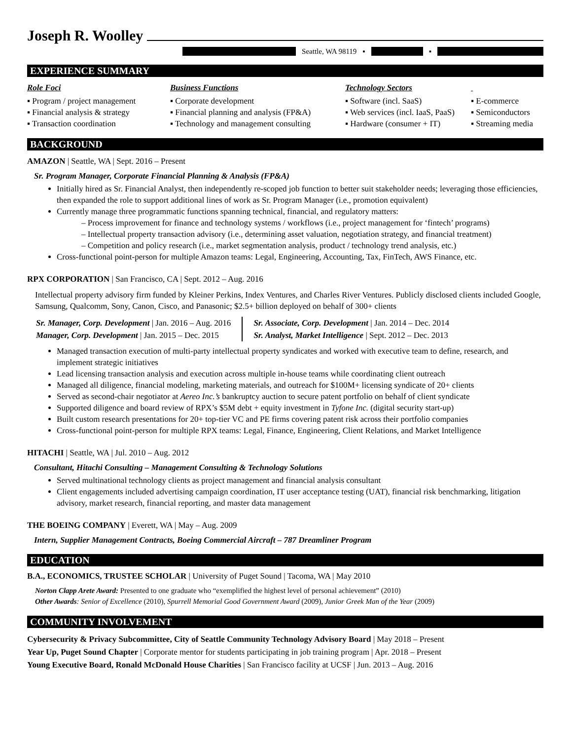Joseph R. Woolley
Seattle, WA 98119 ▪ ▪
EXPERIENCE SUMMARY
Role Foci
▪ Program / project management
▪ Financial analysis & strategy
▪ Transaction coordination
Business Functions
▪ Corporate development
▪ Financial planning and analysis (FP&A)
▪ Technology and management consulting
Technology Sectors
▪ Software (incl. SaaS)
▪ Web services (incl. IaaS, PaaS)
▪ Hardware (consumer + IT)
▪ E-commerce
▪ Semiconductors
▪ Streaming media
BACKGROUND
AMAZON | Seattle, WA | Sept. 2016 – Present
Sr. Program Manager, Corporate Financial Planning & Analysis (FP&A)
Initially hired as Sr. Financial Analyst, then independently re-scoped job function to better suit stakeholder needs; leveraging those efficiencies, then expanded the role to support additional lines of work as Sr. Program Manager (i.e., promotion equivalent)
Currently manage three programmatic functions spanning technical, financial, and regulatory matters:
– Process improvement for finance and technology systems / workflows (i.e., project management for ‘fintech’ programs)
– Intellectual property transaction advisory (i.e., determining asset valuation, negotiation strategy, and financial treatment)
– Competition and policy research (i.e., market segmentation analysis, product / technology trend analysis, etc.)
Cross-functional point-person for multiple Amazon teams: Legal, Engineering, Accounting, Tax, FinTech, AWS Finance, etc.
RPX CORPORATION | San Francisco, CA | Sept. 2012 – Aug. 2016
Intellectual property advisory firm funded by Kleiner Perkins, Index Ventures, and Charles River Ventures. Publicly disclosed clients included Google, Samsung, Qualcomm, Sony, Canon, Cisco, and Panasonic; $2.5+ billion deployed on behalf of 300+ clients
Sr. Manager, Corp. Development | Jan. 2016 – Aug. 2016
Manager, Corp. Development | Jan. 2015 – Dec. 2015
Sr. Associate, Corp. Development | Jan. 2014 – Dec. 2014
Sr. Analyst, Market Intelligence | Sept. 2012 – Dec. 2013
Managed transaction execution of multi-party intellectual property syndicates and worked with executive team to define, research, and implement strategic initiatives
Lead licensing transaction analysis and execution across multiple in-house teams while coordinating client outreach
Managed all diligence, financial modeling, marketing materials, and outreach for $100M+ licensing syndicate of 20+ clients
Served as second-chair negotiator at Aereo Inc.’s bankruptcy auction to secure patent portfolio on behalf of client syndicate
Supported diligence and board review of RPX’s $5M debt + equity investment in Tyfone Inc. (digital security start-up)
Built custom research presentations for 20+ top-tier VC and PE firms covering patent risk across their portfolio companies
Cross-functional point-person for multiple RPX teams: Legal, Finance, Engineering, Client Relations, and Market Intelligence
HITACHI | Seattle, WA | Jul. 2010 – Aug. 2012
Consultant, Hitachi Consulting – Management Consulting & Technology Solutions
Served multinational technology clients as project management and financial analysis consultant
Client engagements included advertising campaign coordination, IT user acceptance testing (UAT), financial risk benchmarking, litigation advisory, market research, financial reporting, and master data management
THE BOEING COMPANY | Everett, WA | May – Aug. 2009
Intern, Supplier Management Contracts, Boeing Commercial Aircraft – 787 Dreamliner Program
EDUCATION
B.A., ECONOMICS, TRUSTEE SCHOLAR | University of Puget Sound | Tacoma, WA | May 2010
Norton Clapp Arete Award: Presented to one graduate who “exemplified the highest level of personal achievement” (2010)
Other Awards: Senior of Excellence (2010), Spurrell Memorial Good Government Award (2009), Junior Greek Man of the Year (2009)
COMMUNITY INVOLVEMENT
Cybersecurity & Privacy Subcommittee, City of Seattle Community Technology Advisory Board | May 2018 – Present
Year Up, Puget Sound Chapter | Corporate mentor for students participating in job training program | Apr. 2018 – Present
Young Executive Board, Ronald McDonald House Charities | San Francisco facility at UCSF | Jun. 2013 – Aug. 2016